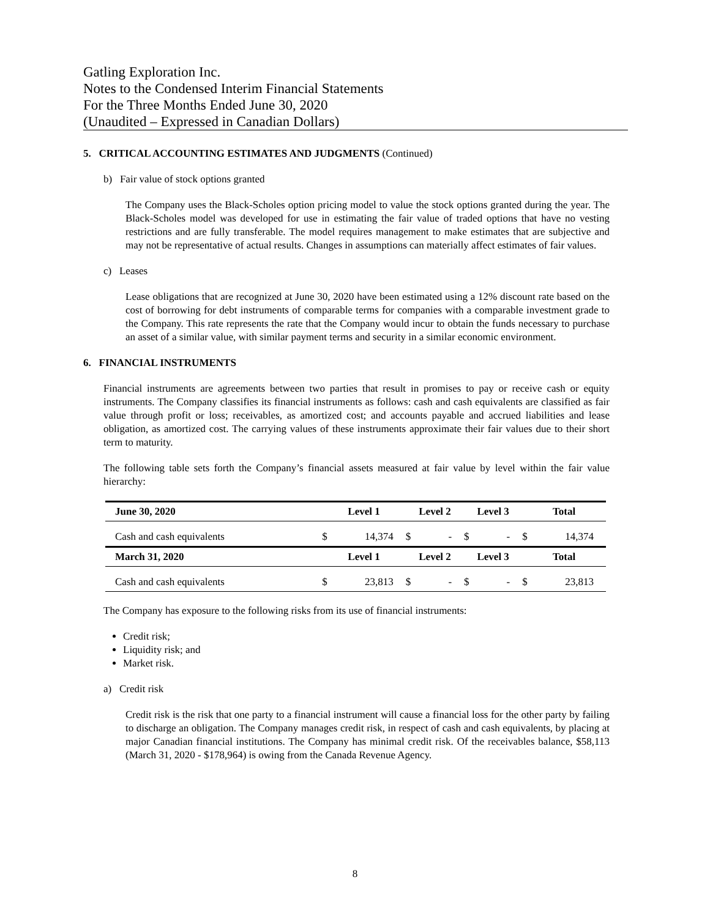Gatling Exploration Inc.
Notes to the Condensed Interim Financial Statements
For the Three Months Ended June 30, 2020
(Unaudited – Expressed in Canadian Dollars)
5. CRITICAL ACCOUNTING ESTIMATES AND JUDGMENTS (Continued)
b) Fair value of stock options granted
The Company uses the Black-Scholes option pricing model to value the stock options granted during the year. The Black-Scholes model was developed for use in estimating the fair value of traded options that have no vesting restrictions and are fully transferable. The model requires management to make estimates that are subjective and may not be representative of actual results. Changes in assumptions can materially affect estimates of fair values.
c) Leases
Lease obligations that are recognized at June 30, 2020 have been estimated using a 12% discount rate based on the cost of borrowing for debt instruments of comparable terms for companies with a comparable investment grade to the Company. This rate represents the rate that the Company would incur to obtain the funds necessary to purchase an asset of a similar value, with similar payment terms and security in a similar economic environment.
6. FINANCIAL INSTRUMENTS
Financial instruments are agreements between two parties that result in promises to pay or receive cash or equity instruments. The Company classifies its financial instruments as follows: cash and cash equivalents are classified as fair value through profit or loss; receivables, as amortized cost; and accounts payable and accrued liabilities and lease obligation, as amortized cost. The carrying values of these instruments approximate their fair values due to their short term to maturity.
The following table sets forth the Company’s financial assets measured at fair value by level within the fair value hierarchy:
| June 30, 2020 | Level 1 | | Level 2 | | Level 3 | | Total | |
| --- | --- | --- | --- | --- | --- | --- | --- | --- |
| Cash and cash equivalents | $ | 14,374 | $ | - | $ | - | $ | 14,374 |
| March 31, 2020 | Level 1 | | Level 2 | | Level 3 | | Total | |
| Cash and cash equivalents | $ | 23,813 | $ | - | $ | - | $ | 23,813 |
The Company has exposure to the following risks from its use of financial instruments:
Credit risk;
Liquidity risk; and
Market risk.
a) Credit risk
Credit risk is the risk that one party to a financial instrument will cause a financial loss for the other party by failing to discharge an obligation. The Company manages credit risk, in respect of cash and cash equivalents, by placing at major Canadian financial institutions. The Company has minimal credit risk. Of the receivables balance, $58,113 (March 31, 2020 - $178,964) is owing from the Canada Revenue Agency.
8